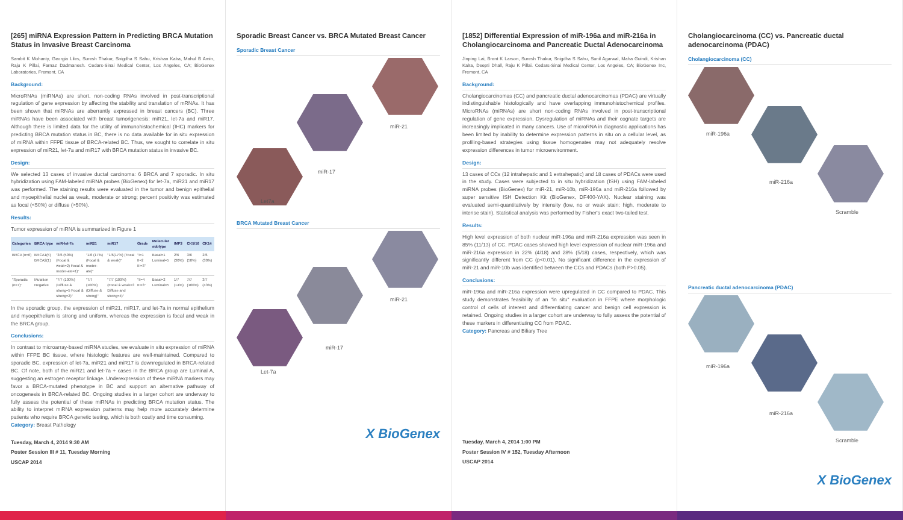[265] miRNA Expression Pattern in Predicting BRCA Mutation Status in Invasive Breast Carcinoma
Sambit K Mohanty, Georgia Liles, Suresh Thakur, Snigdha S Sahu, Krishan Kalra, Mahul B Amin, Raju K Pillai, Farnaz Dadmanesh. Cedars-Sinai Medical Center, Los Angeles, CA; BioGenex Laboratories, Fremont, CA
Background:
MicroRNAs (miRNAs) are short, non-coding RNAs involved in post-transcriptional regulation of gene expression by affecting the stability and translation of mRNAs. It has been shown that miRNAs are aberrantly expressed in breast cancers (BC). Three miRNAs have been associated with breast tumorigenesis: miR21, let-7a and miR17. Although there is limited data for the utility of immunohistochemical (IHC) markers for predicting BRCA mutation status in BC, there is no data available for in situ expression of miRNA within FFPE tissue of BRCA-related BC. Thus, we sought to correlate in situ expression of miR21, let-7a and miR17 with BRCA mutation status in invasive BC.
Design:
We selected 13 cases of invasive ductal carcinoma: 6 BRCA and 7 sporadic. In situ hybridization using FAM-labeled miRNA probes (BioGenex) for let-7a, miR21 and miR17 was performed. The staining results were evaluated in the tumor and benign epithelial and myoepithelial nuclei as weak, moderate or strong; percent positivity was estimated as focal (<50%) or diffuse (>50%).
Results:
Tumor expression of miRNA is summarized in Figure 1
| Categories | BRCA type | miR-let-7a | miR21 | miR17 | Grade | Molecular subtype | IMP3 | CK5/16 | CK14 |
| --- | --- | --- | --- | --- | --- | --- | --- | --- | --- |
| BRCA (n=6) | BRCA1(5) BRCA2(1) | "3/6 (50%) (Focal & weak=2) Focal & moder-ate=1)" | "1/6 (17%) (Focal & moder-ate)" | "1/6(17%) (Focal & weak)" | "I=1 II=2 III=3" | Basal=1 Luminal=5 | 2/6 (30%) | 3/6 (50%) | 2/6 (30%) |
| "Sporadic (n=7)" | Mutation Negative | "7/7 (100%) (Diffuse & strong=5 Focal & strong=2)" | "7/7 (100%) (Diffuse & strong)" | "7/7 (100%) (Focal & weak=3 Diffuse and strong=4)" | "II=4 III=3" | Basal=2 Luminal=5 | 1/7 (14%) | 7/7 (100%) | 3/7 (43%) |
In the sporadic group, the expression of miR21, miR17, and let-7a in normal epithelium and myoepithelium is strong and uniform, whereas the expression is focal and weak in the BRCA group.
Conclusions:
In contrast to microarray-based miRNA studies, we evaluate in situ expression of miRNA within FFPE BC tissue, where histologic features are well-maintained. Compared to sporadic BC, expression of let-7a, miR21 and miR17 is downregulated in BRCA-related BC. Of note, both of the miR21 and let-7a + cases in the BRCA group are Luminal A, suggesting an estrogen receptor linkage. Underexpression of these miRNA markers may favor a BRCA-mutated phenotype in BC and support an alternative pathway of oncogenesis in BRCA-related BC. Ongoing studies in a larger cohort are underway to fully assess the potential of these miRNAs in predicting BRCA mutation status. The ability to interpret miRNA expression patterns may help more accurately determine patients who require BRCA genetic testing, which is both costly and time consuming.
Category: Breast Pathology
Tuesday, March 4, 2014 9:30 AM
Poster Session III # 11, Tuesday Morning
USCAP 2014
Sporadic Breast Cancer vs. BRCA Mutated Breast Cancer
Sporadic Breast Cancer
miR-21
miR-17
Let7a
BRCA Mutated Breast Cancer
miR-21
miR-17
Let-7a
X BioGenex
[1852] Differential Expression of miR-196a and miR-216a in Cholangiocarcinoma and Pancreatic Ductal Adenocarcinoma
Jinping Lai, Brent K Larson, Suresh Thakur, Snigdha S Sahu, Sunil Agarwal, Maha Guindi, Krishan Kalra, Deepti Dhall, Raju K Pillai. Cedars-Sinai Medical Center, Los Angeles, CA; BioGenex Inc, Fremont, CA
Background:
Cholangiocarcinomas (CC) and pancreatic ductal adenocarcinomas (PDAC) are virtually indistinguishable histologically and have overlapping immunohistochemical profiles. MicroRNAs (miRNAs) are short non-coding RNAs involved in post-transcriptional regulation of gene expression. Dysregulation of miRNAs and their cognate targets are increasingly implicated in many cancers. Use of microRNA in diagnostic applications has been limited by inability to determine expression patterns in situ on a cellular level, as profiling-based strategies using tissue homogenates may not adequately resolve expression differences in tumor microenvironment.
Design:
13 cases of CCs (12 intrahepatic and 1 extrahepatic) and 18 cases of PDACs were used in the study. Cases were subjected to in situ hybridization (ISH) using FAM-labeled miRNA probes (BioGenex) for miR-21, miR-10b, miR-196a and miR-216a followed by super sensitive ISH Detection Kit (BioGenex, DF400-YAX). Nuclear staining was evaluated semi-quantitatively by intensity (low, no or weak stain; high, moderate to intense stain). Statistical analysis was performed by Fisher's exact two-tailed test.
Results:
High level expression of both nuclear miR-196a and miR-216a expression was seen in 85% (11/13) of CC. PDAC cases showed high level expression of nuclear miR-196a and miR-216a expression in 22% (4/18) and 28% (5/18) cases, respectively, which was significantly different from CC (p<0.01). No significant difference in the expression of miR-21 and miR-10b was identified between the CCs and PDACs (both P>0.05).
Conclusions:
miR-196a and miR-216a expression were upregulated in CC compared to PDAC. This study demonstrates feasibility of an "in situ" evaluation in FFPE where morphologic control of cells of interest and differentiating cancer and benign cell expression is retained. Ongoing studies in a larger cohort are underway to fully assess the potential of these markers in differentiating CC from PDAC.
Category: Pancreas and Biliary Tree
Tuesday, March 4, 2014 1:00 PM
Poster Session IV # 152, Tuesday Afternoon
USCAP 2014
Cholangiocarcinoma (CC) vs. Pancreatic ductal adenocarcinoma (PDAC)
Cholangiocarcinoma (CC)
miR-196a
miR-216a
Scramble
Pancreatic ductal adenocarcinoma (PDAC)
miR-196a
miR-216a
Scramble
X BioGenex